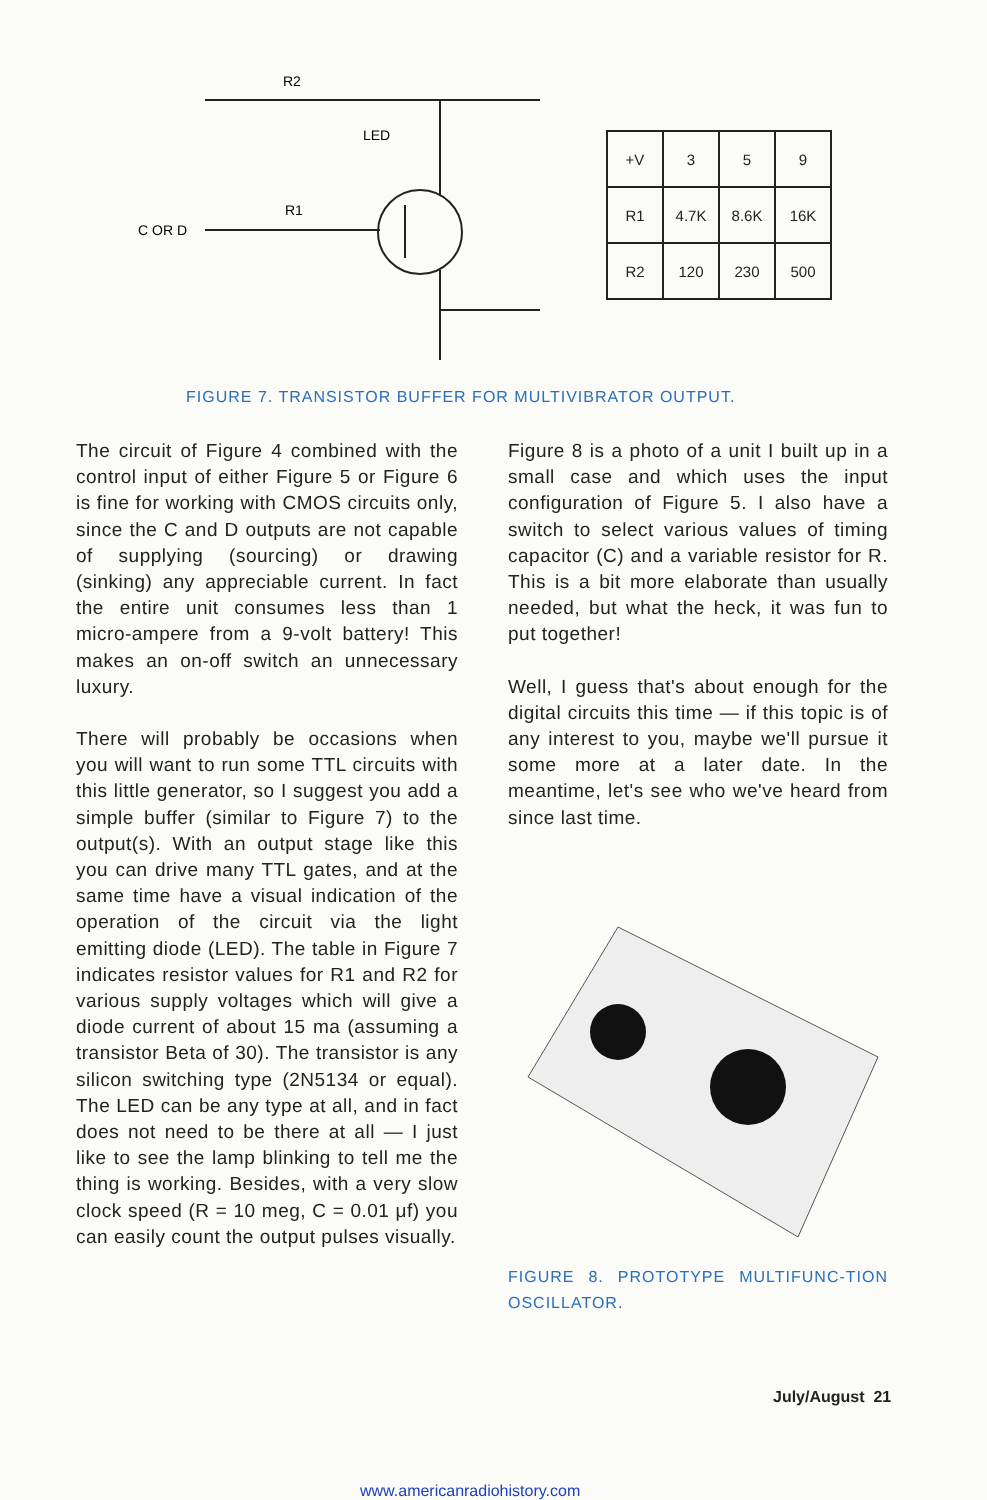R2
LED
R1
C OR D
| +V | 3 | 5 | 9 |
| R1 | 4.7K | 8.6K | 16K |
| R2 | 120 | 230 | 500 |
FIGURE 7. TRANSISTOR BUFFER FOR MULTIVIBRATOR OUTPUT.
The circuit of Figure 4 combined with the control input of either Figure 5 or Figure 6 is fine for working with CMOS circuits only, since the C and D outputs are not capable of supplying (sourcing) or drawing (sinking) any appreciable current. In fact the entire unit consumes less than 1 micro-ampere from a 9-volt battery! This makes an on-off switch an unnecessary luxury.
There will probably be occasions when you will want to run some TTL circuits with this little generator, so I suggest you add a simple buffer (similar to Figure 7) to the output(s). With an output stage like this you can drive many TTL gates, and at the same time have a visual indication of the operation of the circuit via the light emitting diode (LED). The table in Figure 7 indicates resistor values for R1 and R2 for various supply voltages which will give a diode current of about 15 ma (assuming a transistor Beta of 30). The transistor is any silicon switching type (2N5134 or equal). The LED can be any type at all, and in fact does not need to be there at all — I just like to see the lamp blinking to tell me the thing is working. Besides, with a very slow clock speed (R = 10 meg, C = 0.01 μf) you can easily count the output pulses visually.
Figure 8 is a photo of a unit I built up in a small case and which uses the input configuration of Figure 5. I also have a switch to select various values of timing capacitor (C) and a variable resistor for R. This is a bit more elaborate than usually needed, but what the heck, it was fun to put together!
Well, I guess that's about enough for the digital circuits this time — if this topic is of any interest to you, maybe we'll pursue it some more at a later date. In the meantime, let's see who we've heard from since last time.
FIGURE 8. PROTOTYPE MULTIFUNC-TION OSCILLATOR.
July/August 21
www.americanradiohistory.com